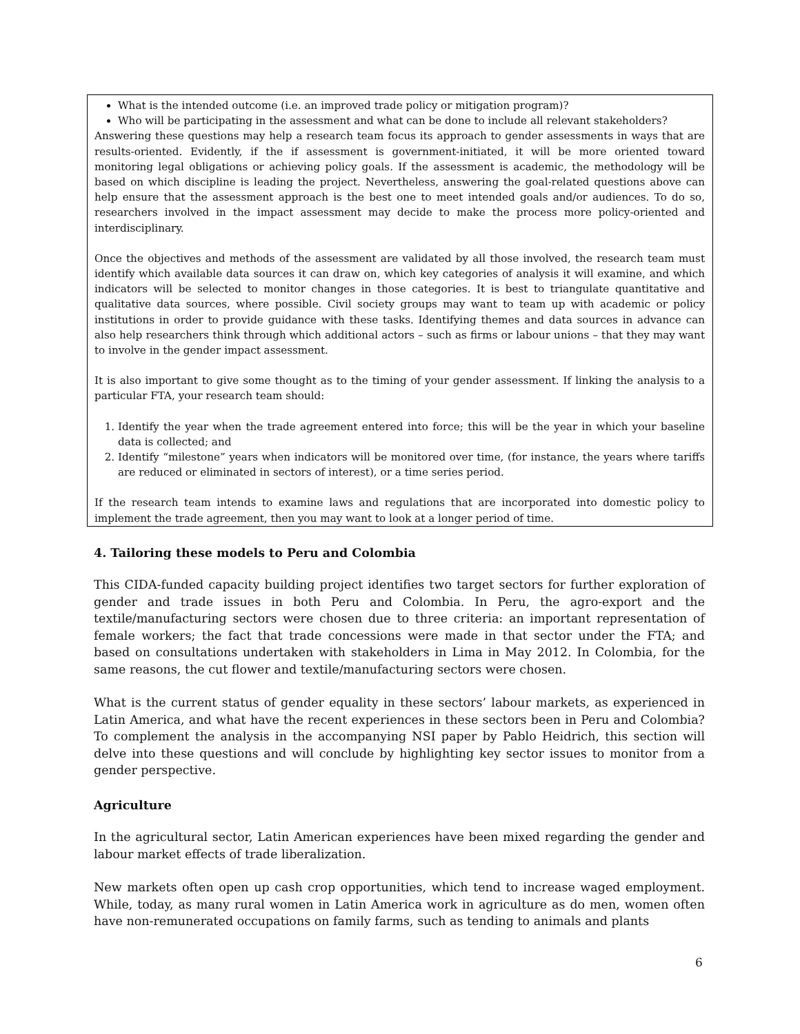What is the intended outcome (i.e. an improved trade policy or mitigation program)?
Who will be participating in the assessment and what can be done to include all relevant stakeholders?
Answering these questions may help a research team focus its approach to gender assessments in ways that are results-oriented. Evidently, if the if assessment is government-initiated, it will be more oriented toward monitoring legal obligations or achieving policy goals. If the assessment is academic, the methodology will be based on which discipline is leading the project. Nevertheless, answering the goal-related questions above can help ensure that the assessment approach is the best one to meet intended goals and/or audiences. To do so, researchers involved in the impact assessment may decide to make the process more policy-oriented and interdisciplinary.
Once the objectives and methods of the assessment are validated by all those involved, the research team must identify which available data sources it can draw on, which key categories of analysis it will examine, and which indicators will be selected to monitor changes in those categories. It is best to triangulate quantitative and qualitative data sources, where possible. Civil society groups may want to team up with academic or policy institutions in order to provide guidance with these tasks. Identifying themes and data sources in advance can also help researchers think through which additional actors – such as firms or labour unions – that they may want to involve in the gender impact assessment.
It is also important to give some thought as to the timing of your gender assessment. If linking the analysis to a particular FTA, your research team should:
1. Identify the year when the trade agreement entered into force; this will be the year in which your baseline data is collected; and
2. Identify “milestone” years when indicators will be monitored over time, (for instance, the years where tariffs are reduced or eliminated in sectors of interest), or a time series period.
If the research team intends to examine laws and regulations that are incorporated into domestic policy to implement the trade agreement, then you may want to look at a longer period of time.
4. Tailoring these models to Peru and Colombia
This CIDA-funded capacity building project identifies two target sectors for further exploration of gender and trade issues in both Peru and Colombia. In Peru, the agro-export and the textile/manufacturing sectors were chosen due to three criteria: an important representation of female workers; the fact that trade concessions were made in that sector under the FTA; and based on consultations undertaken with stakeholders in Lima in May 2012. In Colombia, for the same reasons, the cut flower and textile/manufacturing sectors were chosen.
What is the current status of gender equality in these sectors’ labour markets, as experienced in Latin America, and what have the recent experiences in these sectors been in Peru and Colombia? To complement the analysis in the accompanying NSI paper by Pablo Heidrich, this section will delve into these questions and will conclude by highlighting key sector issues to monitor from a gender perspective.
Agriculture
In the agricultural sector, Latin American experiences have been mixed regarding the gender and labour market effects of trade liberalization.
New markets often open up cash crop opportunities, which tend to increase waged employment. While, today, as many rural women in Latin America work in agriculture as do men, women often have non-remunerated occupations on family farms, such as tending to animals and plants
6